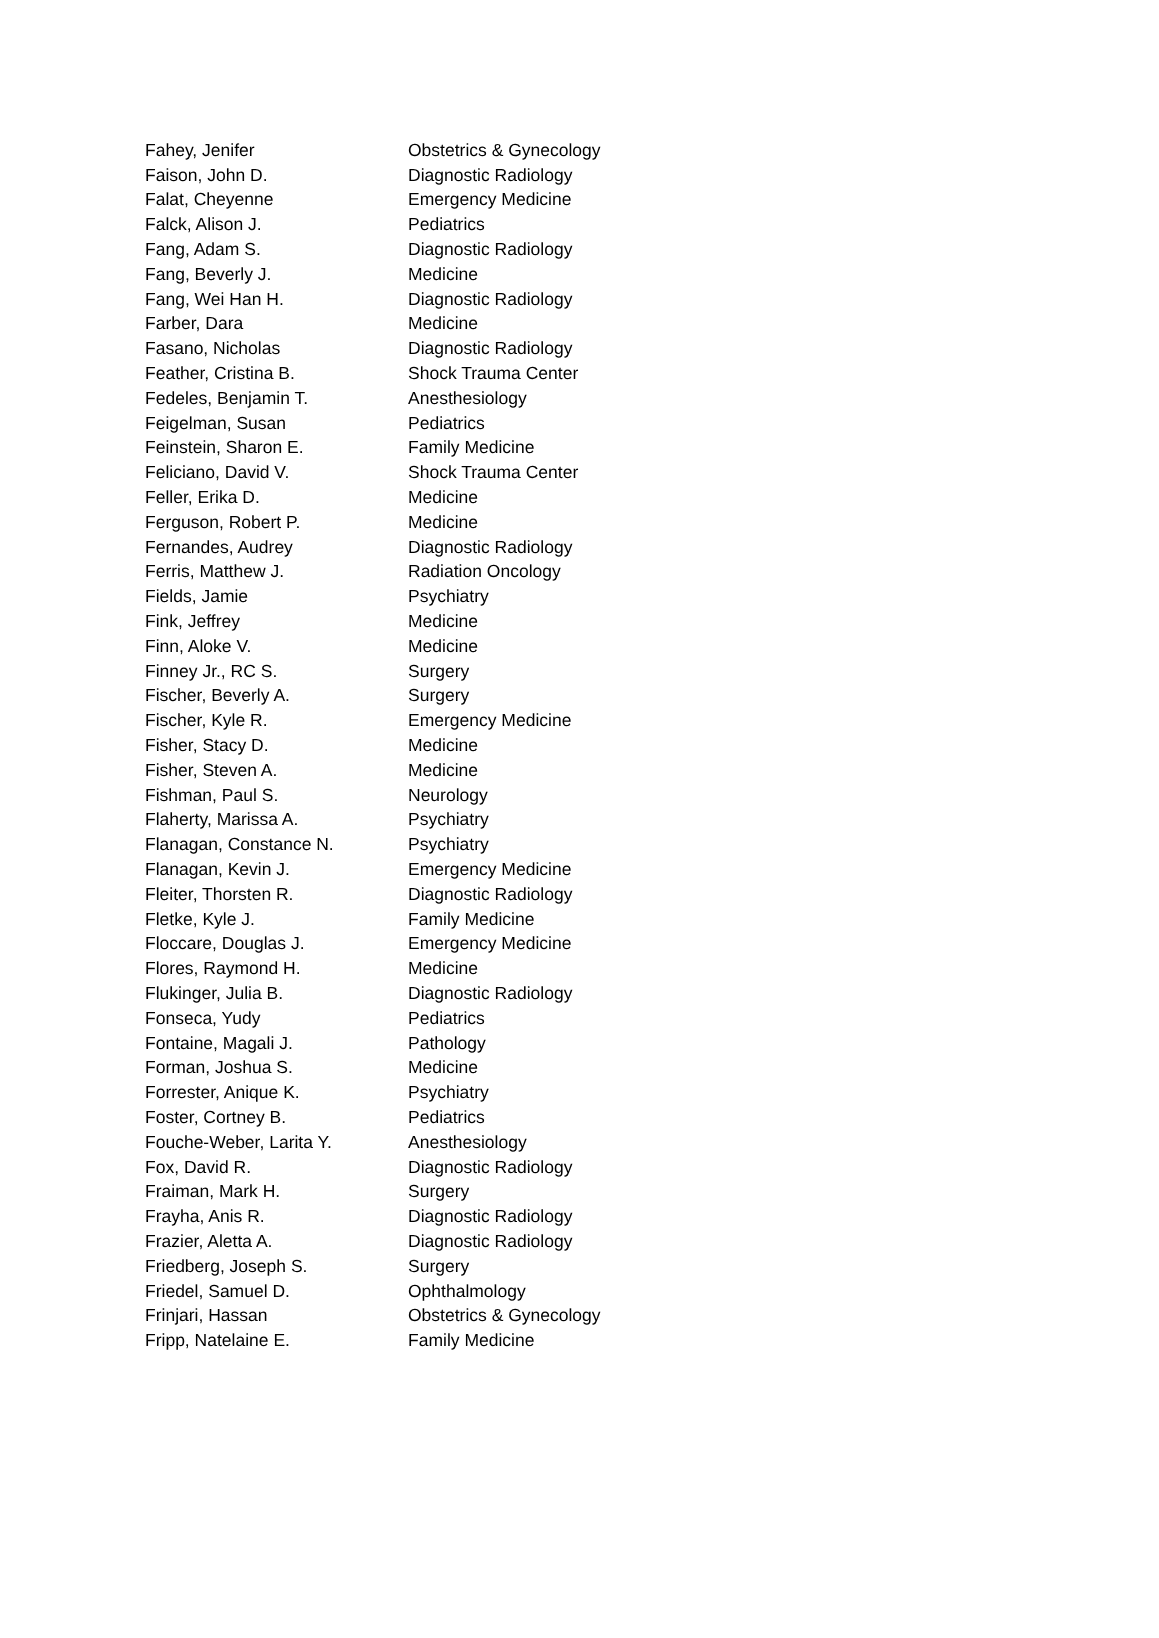| Fahey, Jenifer | Obstetrics & Gynecology |
| Faison, John D. | Diagnostic Radiology |
| Falat, Cheyenne | Emergency Medicine |
| Falck, Alison J. | Pediatrics |
| Fang, Adam S. | Diagnostic Radiology |
| Fang, Beverly J. | Medicine |
| Fang, Wei Han H. | Diagnostic Radiology |
| Farber, Dara | Medicine |
| Fasano, Nicholas | Diagnostic Radiology |
| Feather, Cristina B. | Shock Trauma Center |
| Fedeles, Benjamin T. | Anesthesiology |
| Feigelman, Susan | Pediatrics |
| Feinstein, Sharon E. | Family Medicine |
| Feliciano, David V. | Shock Trauma Center |
| Feller, Erika D. | Medicine |
| Ferguson, Robert P. | Medicine |
| Fernandes, Audrey | Diagnostic Radiology |
| Ferris, Matthew J. | Radiation Oncology |
| Fields, Jamie | Psychiatry |
| Fink, Jeffrey | Medicine |
| Finn, Aloke V. | Medicine |
| Finney Jr., RC S. | Surgery |
| Fischer, Beverly A. | Surgery |
| Fischer, Kyle R. | Emergency Medicine |
| Fisher, Stacy D. | Medicine |
| Fisher, Steven A. | Medicine |
| Fishman, Paul S. | Neurology |
| Flaherty, Marissa A. | Psychiatry |
| Flanagan, Constance N. | Psychiatry |
| Flanagan, Kevin J. | Emergency Medicine |
| Fleiter, Thorsten R. | Diagnostic Radiology |
| Fletke, Kyle J. | Family Medicine |
| Floccare, Douglas J. | Emergency Medicine |
| Flores, Raymond H. | Medicine |
| Flukinger, Julia B. | Diagnostic Radiology |
| Fonseca, Yudy | Pediatrics |
| Fontaine, Magali J. | Pathology |
| Forman, Joshua S. | Medicine |
| Forrester, Anique K. | Psychiatry |
| Foster, Cortney B. | Pediatrics |
| Fouche-Weber, Larita Y. | Anesthesiology |
| Fox, David R. | Diagnostic Radiology |
| Fraiman, Mark H. | Surgery |
| Frayha, Anis R. | Diagnostic Radiology |
| Frazier, Aletta A. | Diagnostic Radiology |
| Friedberg, Joseph S. | Surgery |
| Friedel, Samuel D. | Ophthalmology |
| Frinjari, Hassan | Obstetrics & Gynecology |
| Fripp, Natelaine E. | Family Medicine |